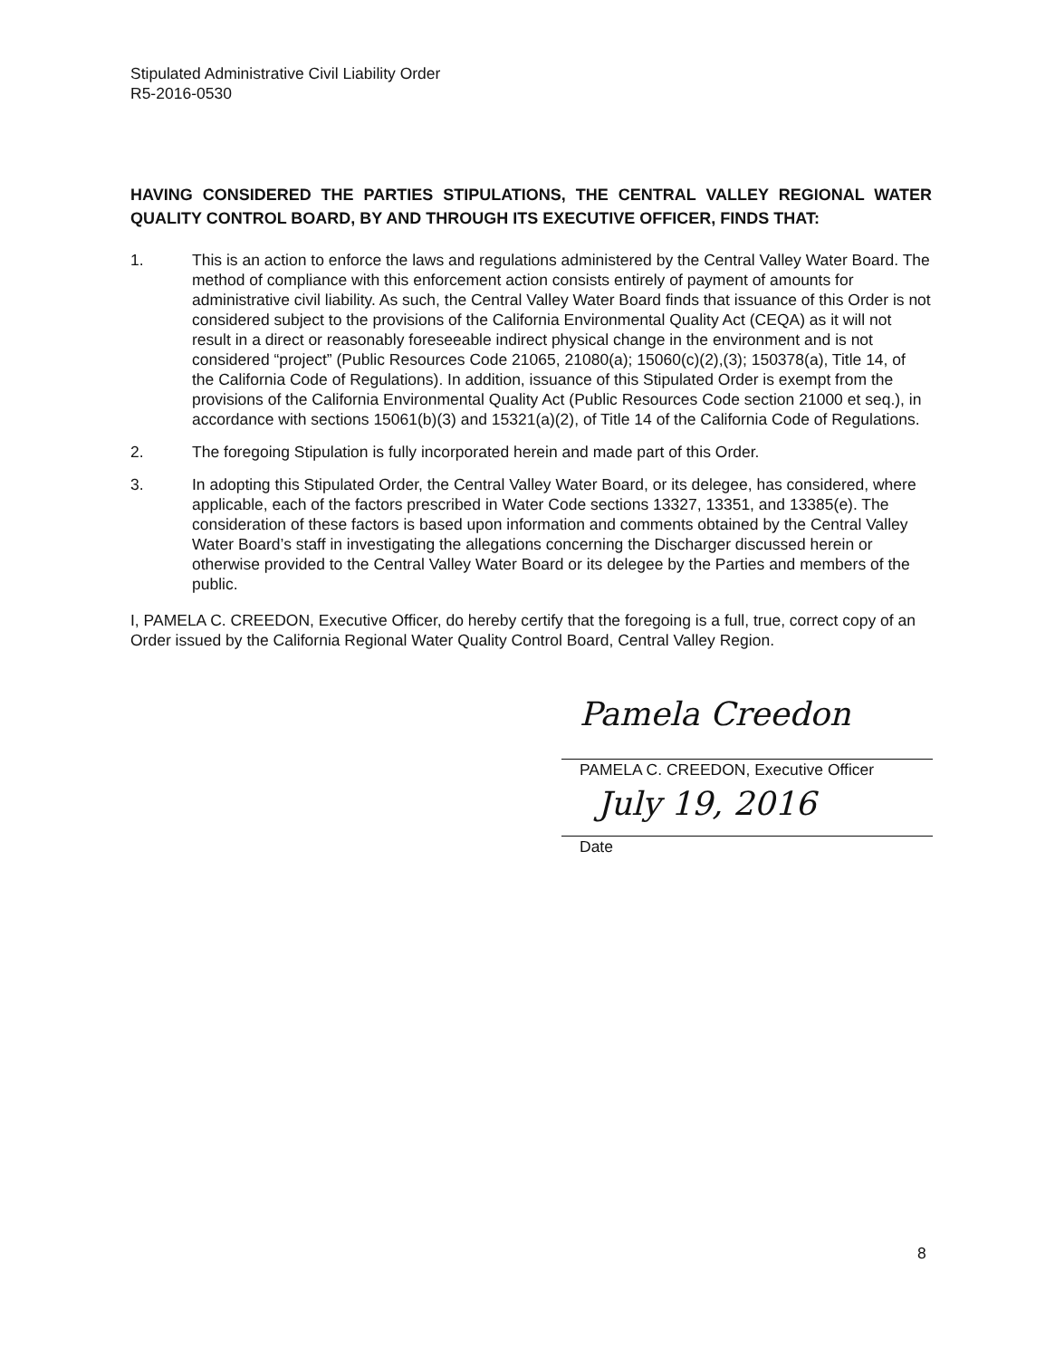Stipulated Administrative Civil Liability Order
R5-2016-0530
HAVING CONSIDERED THE PARTIES STIPULATIONS, THE CENTRAL VALLEY REGIONAL WATER QUALITY CONTROL BOARD, BY AND THROUGH ITS EXECUTIVE OFFICER, FINDS THAT:
1. This is an action to enforce the laws and regulations administered by the Central Valley Water Board. The method of compliance with this enforcement action consists entirely of payment of amounts for administrative civil liability. As such, the Central Valley Water Board finds that issuance of this Order is not considered subject to the provisions of the California Environmental Quality Act (CEQA) as it will not result in a direct or reasonably foreseeable indirect physical change in the environment and is not considered “project” (Public Resources Code 21065, 21080(a); 15060(c)(2),(3); 150378(a), Title 14, of the California Code of Regulations). In addition, issuance of this Stipulated Order is exempt from the provisions of the California Environmental Quality Act (Public Resources Code section 21000 et seq.), in accordance with sections 15061(b)(3) and 15321(a)(2), of Title 14 of the California Code of Regulations.
2. The foregoing Stipulation is fully incorporated herein and made part of this Order.
3. In adopting this Stipulated Order, the Central Valley Water Board, or its delegee, has considered, where applicable, each of the factors prescribed in Water Code sections 13327, 13351, and 13385(e). The consideration of these factors is based upon information and comments obtained by the Central Valley Water Board’s staff in investigating the allegations concerning the Discharger discussed herein or otherwise provided to the Central Valley Water Board or its delegee by the Parties and members of the public.
I, PAMELA C. CREEDON, Executive Officer, do hereby certify that the foregoing is a full, true, correct copy of an Order issued by the California Regional Water Quality Control Board, Central Valley Region.
Pamela Creedon
PAMELA C. CREEDON, Executive Officer
July 19, 2016
Date
8